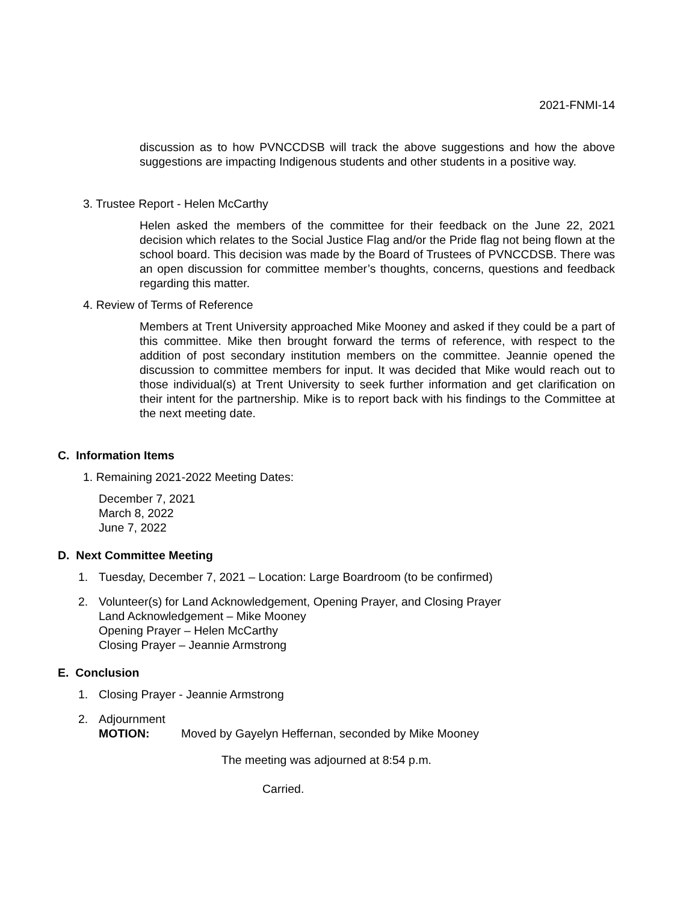2021-FNMI-14
discussion as to how PVNCCDSB will track the above suggestions and how the above suggestions are impacting Indigenous students and other students in a positive way.
3. Trustee Report - Helen McCarthy
Helen asked the members of the committee for their feedback on the June 22, 2021 decision which relates to the Social Justice Flag and/or the Pride flag not being flown at the school board. This decision was made by the Board of Trustees of PVNCCDSB. There was an open discussion for committee member’s thoughts, concerns, questions and feedback regarding this matter.
4. Review of Terms of Reference
Members at Trent University approached Mike Mooney and asked if they could be a part of this committee. Mike then brought forward the terms of reference, with respect to the addition of post secondary institution members on the committee. Jeannie opened the discussion to committee members for input. It was decided that Mike would reach out to those individual(s) at Trent University to seek further information and get clarification on their intent for the partnership. Mike is to report back with his findings to the Committee at the next meeting date.
C. Information Items
1. Remaining 2021-2022 Meeting Dates:
December 7, 2021
March 8, 2022
June 7, 2022
D. Next Committee Meeting
1. Tuesday, December 7, 2021 – Location: Large Boardroom (to be confirmed)
2. Volunteer(s) for Land Acknowledgement, Opening Prayer, and Closing Prayer
Land Acknowledgement – Mike Mooney
Opening Prayer – Helen McCarthy
Closing Prayer – Jeannie Armstrong
E. Conclusion
1. Closing Prayer - Jeannie Armstrong
2. Adjournment
MOTION: Moved by Gayelyn Heffernan, seconded by Mike Mooney
The meeting was adjourned at 8:54 p.m.
Carried.